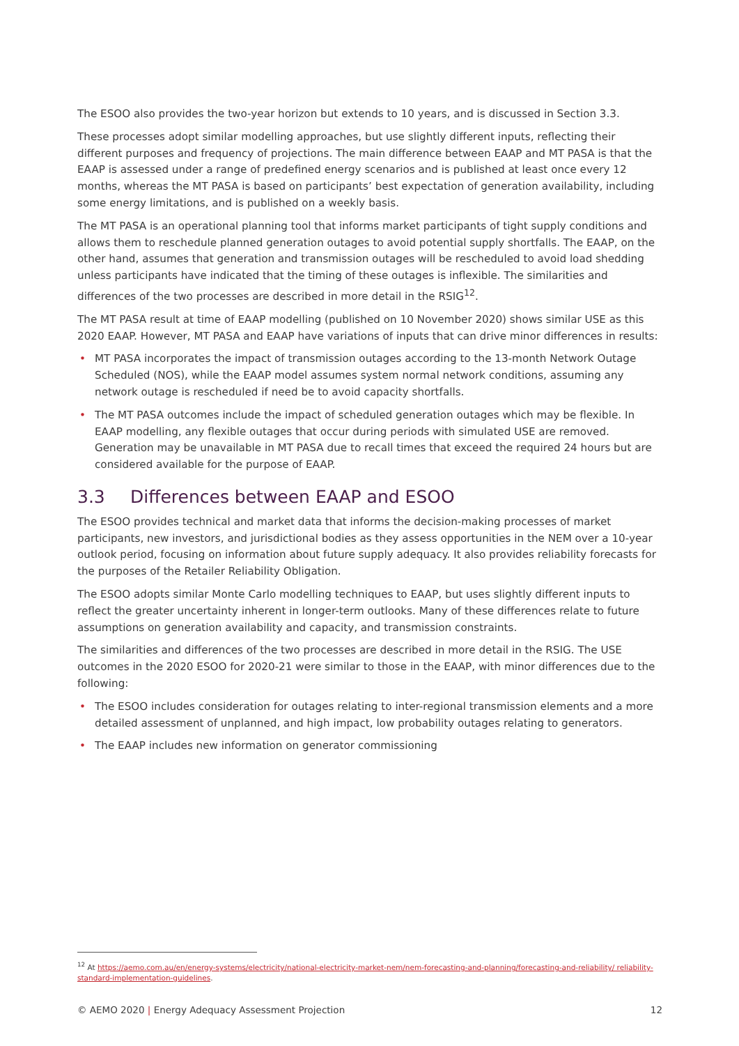The ESOO also provides the two-year horizon but extends to 10 years, and is discussed in Section 3.3.
These processes adopt similar modelling approaches, but use slightly different inputs, reflecting their different purposes and frequency of projections. The main difference between EAAP and MT PASA is that the EAAP is assessed under a range of predefined energy scenarios and is published at least once every 12 months, whereas the MT PASA is based on participants’ best expectation of generation availability, including some energy limitations, and is published on a weekly basis.
The MT PASA is an operational planning tool that informs market participants of tight supply conditions and allows them to reschedule planned generation outages to avoid potential supply shortfalls. The EAAP, on the other hand, assumes that generation and transmission outages will be rescheduled to avoid load shedding unless participants have indicated that the timing of these outages is inflexible. The similarities and differences of the two processes are described in more detail in the RSIG<sup>12</sup>.
The MT PASA result at time of EAAP modelling (published on 10 November 2020) shows similar USE as this 2020 EAAP. However, MT PASA and EAAP have variations of inputs that can drive minor differences in results:
• MT PASA incorporates the impact of transmission outages according to the 13-month Network Outage Scheduled (NOS), while the EAAP model assumes system normal network conditions, assuming any network outage is rescheduled if need be to avoid capacity shortfalls.
• The MT PASA outcomes include the impact of scheduled generation outages which may be flexible. In EAAP modelling, any flexible outages that occur during periods with simulated USE are removed. Generation may be unavailable in MT PASA due to recall times that exceed the required 24 hours but are considered available for the purpose of EAAP.
3.3 Differences between EAAP and ESOO
The ESOO provides technical and market data that informs the decision-making processes of market participants, new investors, and jurisdictional bodies as they assess opportunities in the NEM over a 10-year outlook period, focusing on information about future supply adequacy. It also provides reliability forecasts for the purposes of the Retailer Reliability Obligation.
The ESOO adopts similar Monte Carlo modelling techniques to EAAP, but uses slightly different inputs to reflect the greater uncertainty inherent in longer-term outlooks. Many of these differences relate to future assumptions on generation availability and capacity, and transmission constraints.
The similarities and differences of the two processes are described in more detail in the RSIG. The USE outcomes in the 2020 ESOO for 2020-21 were similar to those in the EAAP, with minor differences due to the following:
• The ESOO includes consideration for outages relating to inter-regional transmission elements and a more detailed assessment of unplanned, and high impact, low probability outages relating to generators.
• The EAAP includes new information on generator commissioning
<sup>12</sup> At https://aemo.com.au/en/energy-systems/electricity/national-electricity-market-nem/nem-forecasting-and-planning/forecasting-and-reliability/ reliability-standard-implementation-guidelines.
© AEMO 2020 | Energy Adequacy Assessment Projection 12